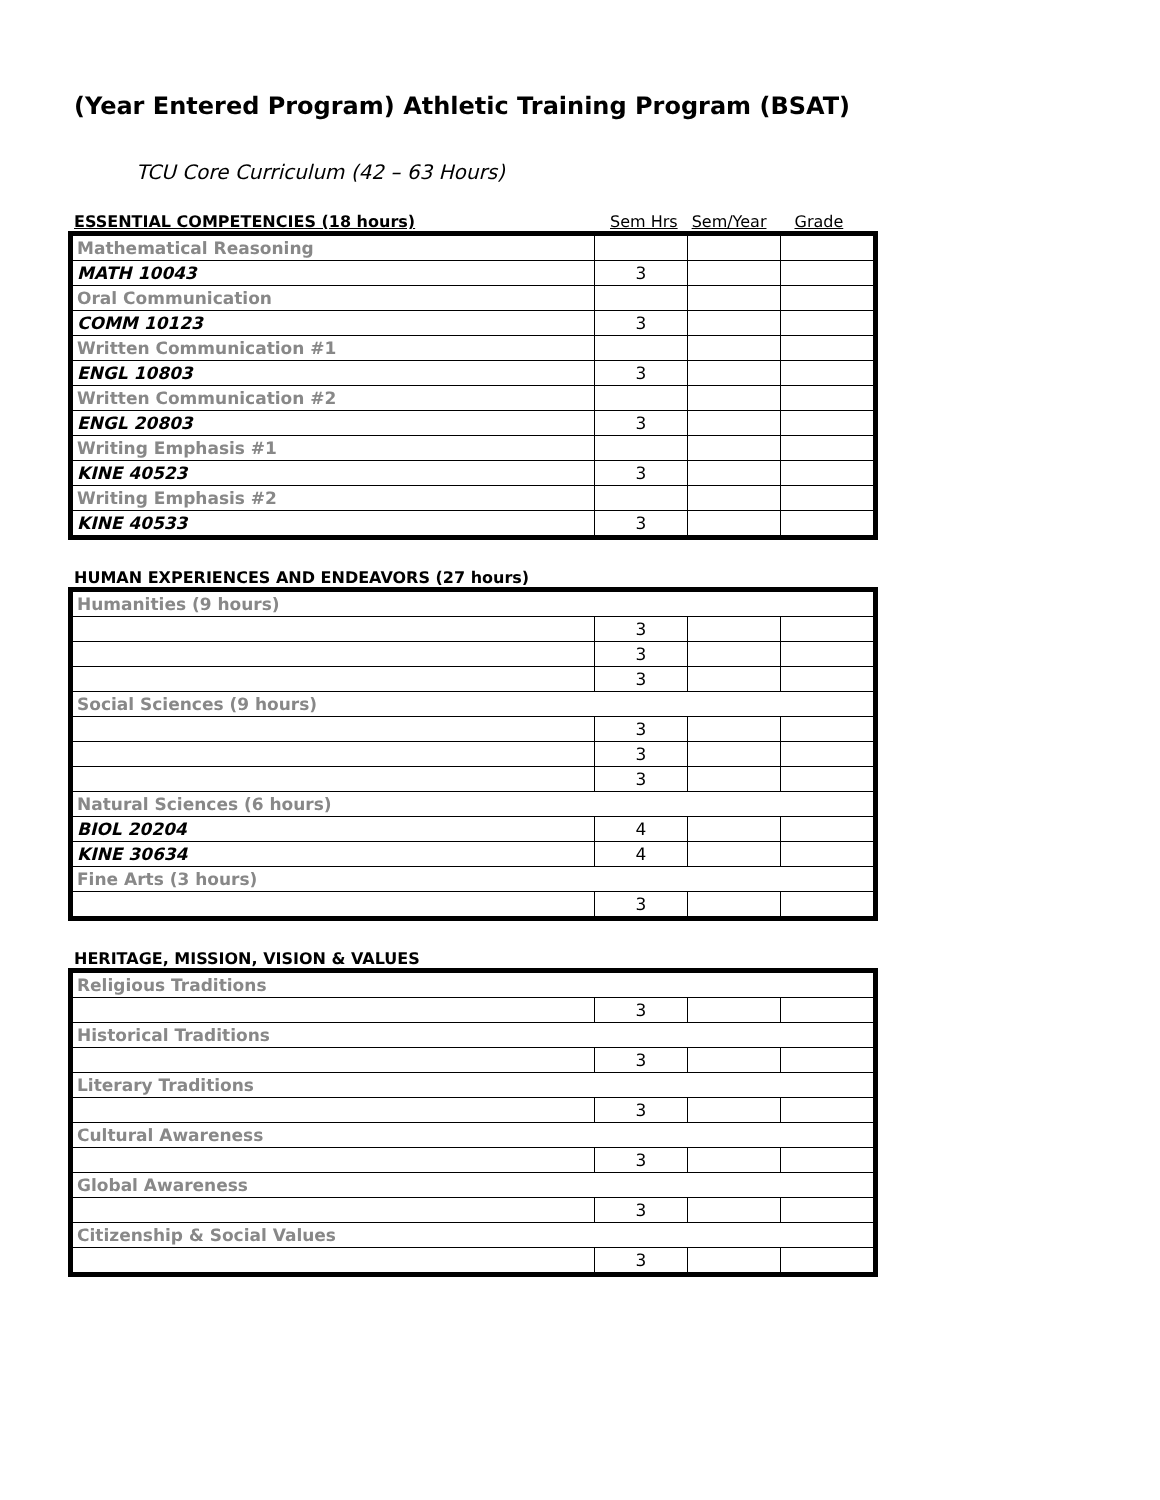(Year Entered Program) Athletic Training Program (BSAT)
TCU Core Curriculum (42 – 63 Hours)
ESSENTIAL COMPETENCIES (18 hours) Sem Hrs Sem/Year Grade
| Mathematical Reasoning | | | |
| MATH 10043 | 3 | | |
| Oral Communication | | | |
| COMM 10123 | 3 | | |
| Written Communication #1 | | | |
| ENGL 10803 | 3 | | |
| Written Communication #2 | | | |
| ENGL 20803 | 3 | | |
| Writing Emphasis #1 | | | |
| KINE 40523 | 3 | | |
| Writing Emphasis #2 | | | |
| KINE 40533 | 3 | | |
HUMAN EXPERIENCES AND ENDEAVORS (27 hours)
| Humanities (9 hours) | | | |
| | 3 | | |
| | 3 | | |
| | 3 | | |
| Social Sciences (9 hours) | | | |
| | 3 | | |
| | 3 | | |
| | 3 | | |
| Natural Sciences (6 hours) | | | |
| BIOL 20204 | 4 | | |
| KINE 30634 | 4 | | |
| Fine Arts (3 hours) | | | |
| | 3 | | |
HERITAGE, MISSION, VISION & VALUES
| Religious Traditions | | | |
| | 3 | | |
| Historical Traditions | | | |
| | 3 | | |
| Literary Traditions | | | |
| | 3 | | |
| Cultural Awareness | | | |
| | 3 | | |
| Global Awareness | | | |
| | 3 | | |
| Citizenship & Social Values | | | |
| | 3 | | |